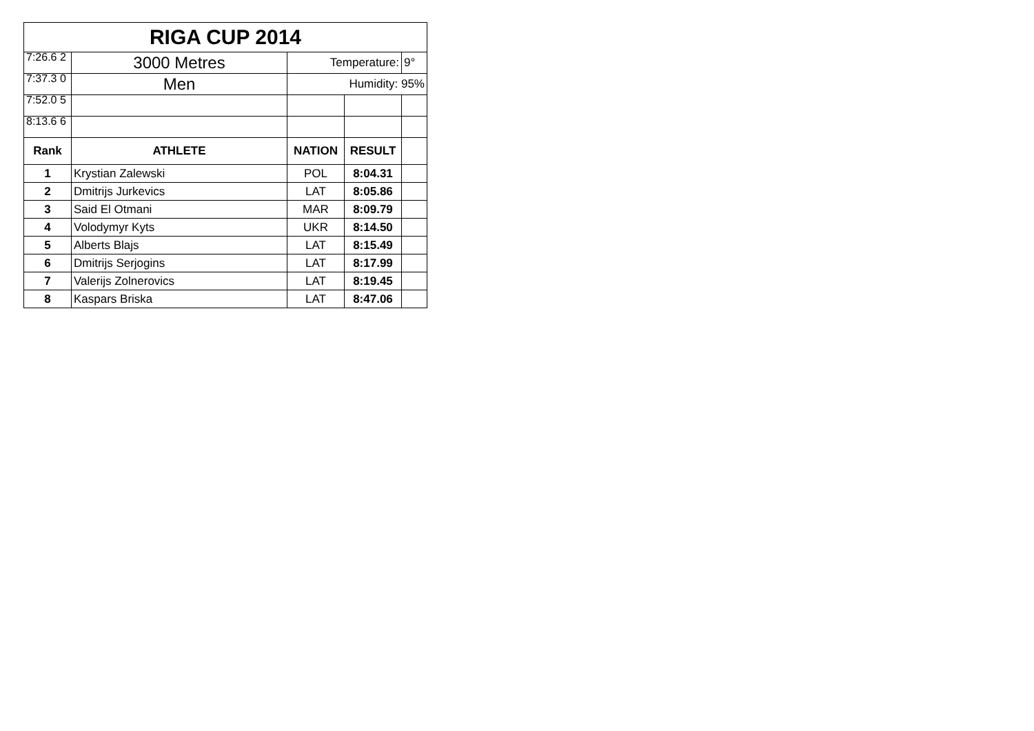| RIGA CUP 2014 | | | | |
| 7:26.6 2 | 3000 Metres | Temperature: | | 9° |
| 7:37.3 0 | Men | Humidity: 95% | | |
| 7:52.0 5 | | | | |
| 8:13.6 6 | | | | |
| Rank | ATHLETE | NATION | RESULT | |
| 1 | Krystian Zalewski | POL | 8:04.31 | |
| 2 | Dmitrijs Jurkevics | LAT | 8:05.86 | |
| 3 | Said El Otmani | MAR | 8:09.79 | |
| 4 | Volodymyr Kyts | UKR | 8:14.50 | |
| 5 | Alberts Blajs | LAT | 8:15.49 | |
| 6 | Dmitrijs Serjogins | LAT | 8:17.99 | |
| 7 | Valerijs Zolnerovics | LAT | 8:19.45 | |
| 8 | Kaspars Briska | LAT | 8:47.06 | |